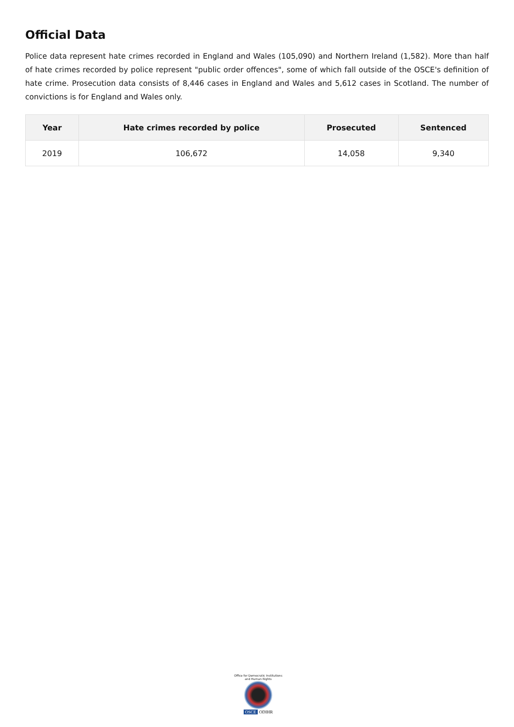Official Data
Police data represent hate crimes recorded in England and Wales (105,090) and Northern Ireland (1,582). More than half of hate crimes recorded by police represent "public order offences", some of which fall outside of the OSCE's definition of hate crime. Prosecution data consists of 8,446 cases in England and Wales and 5,612 cases in Scotland. The number of convictions is for England and Wales only.
| Year | Hate crimes recorded by police | Prosecuted | Sentenced |
| --- | --- | --- | --- |
| 2019 | 106,672 | 14,058 | 9,340 |
Office for Democratic Institutions and Human Rights
OSCE ODIHR